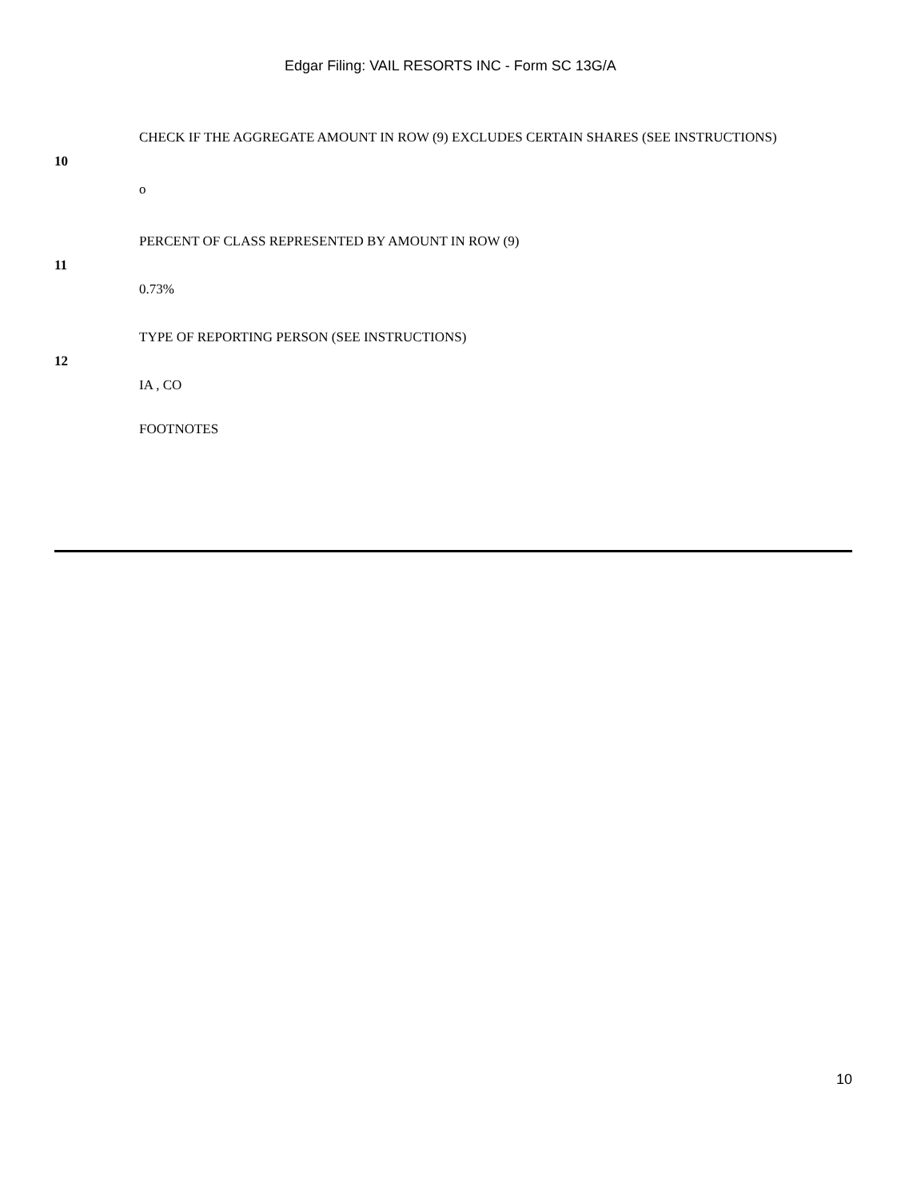Edgar Filing: VAIL RESORTS INC - Form SC 13G/A
| 10 | CHECK IF THE AGGREGATE AMOUNT IN ROW (9) EXCLUDES CERTAIN SHARES (SEE INSTRUCTIONS) |
| | o |
| 11 | PERCENT OF CLASS REPRESENTED BY AMOUNT IN ROW (9) |
| | 0.73% |
| 12 | TYPE OF REPORTING PERSON (SEE INSTRUCTIONS) |
| | IA , CO |
| | FOOTNOTES |
10